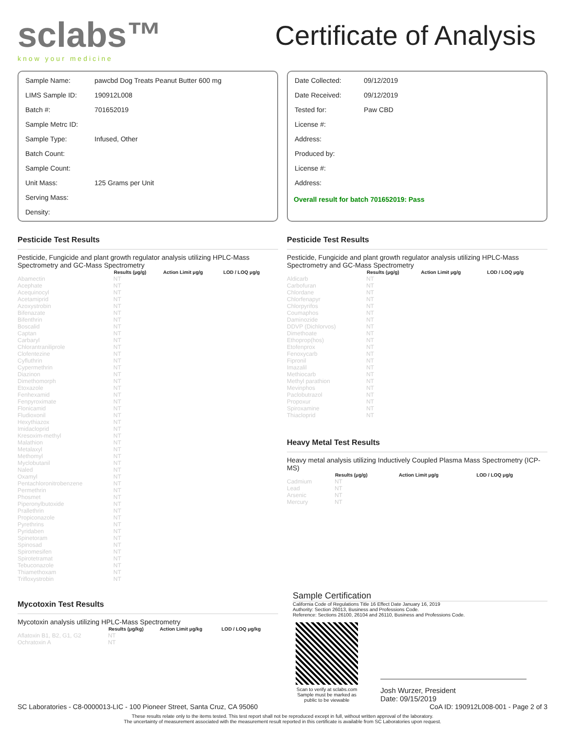sclabs™
know your medicine
Certificate of Analysis
| Sample Name: | pawcbd Dog Treats Peanut Butter 600 mg |
| LIMS Sample ID: | 190912L008 |
| Batch #: | 701652019 |
| Sample Metrc ID: | |
| Sample Type: | Infused, Other |
| Batch Count: | |
| Sample Count: | |
| Unit Mass: | 125 Grams per Unit |
| Serving Mass: | |
| Density: | |
| Date Collected: | 09/12/2019 |
| Date Received: | 09/12/2019 |
| Tested for: | Paw CBD |
| License #: | |
| Address: | |
| Produced by: | |
| License #: | |
| Address: | |
Overall result for batch 701652019: Pass
Pesticide Test Results
Pesticide, Fungicide and plant growth regulator analysis utilizing HPLC-Mass Spectrometry and GC-Mass Spectrometry
| | Results (μg/g) | Action Limit μg/g | LOD / LOQ μg/g |
| --- | --- | --- | --- |
| Abamectin | NT | | |
| Acephate | NT | | |
| Acequinocyl | NT | | |
| Acetamiprid | NT | | |
| Azoxystrobin | NT | | |
| Bifenazate | NT | | |
| Bifenthrin | NT | | |
| Boscalid | NT | | |
| Captan | NT | | |
| Carbaryl | NT | | |
| Chlorantraniliprole | NT | | |
| Clofentezine | NT | | |
| Cyfluthrin | NT | | |
| Cypermethrin | NT | | |
| Diazinon | NT | | |
| Dimethomorph | NT | | |
| Etoxazole | NT | | |
| Fenhexamid | NT | | |
| Fenpyroximate | NT | | |
| Flonicamid | NT | | |
| Fludioxonil | NT | | |
| Hexythiazox | NT | | |
| Imidacloprid | NT | | |
| Kresoxim-methyl | NT | | |
| Malathion | NT | | |
| Metalaxyl | NT | | |
| Methomyl | NT | | |
| Myclobutanil | NT | | |
| Naled | NT | | |
| Oxamyl | NT | | |
| Pentachloronitrobenzene | NT | | |
| Permethrin | NT | | |
| Phosmet | NT | | |
| Piperonylbutoxide | NT | | |
| Prallethrin | NT | | |
| Propiconazole | NT | | |
| Pyrethrins | NT | | |
| Pyridaben | NT | | |
| Spinetoram | NT | | |
| Spinosad | NT | | |
| Spiromesifen | NT | | |
| Spirotetramat | NT | | |
| Tebuconazole | NT | | |
| Thiamethoxam | NT | | |
| Trifloxystrobin | NT | | |
Mycotoxin Test Results
Mycotoxin analysis utilizing HPLC-Mass Spectrometry
| | Results (μg/kg) | Action Limit μg/kg | LOD / LOQ μg/kg |
| --- | --- | --- | --- |
| Aflatoxin B1, B2, G1, G2 | NT | | |
| Ochratoxin A | NT | | |
Pesticide Test Results
Pesticide, Fungicide and plant growth regulator analysis utilizing HPLC-Mass Spectrometry and GC-Mass Spectrometry
| | Results (μg/g) | Action Limit μg/g | LOD / LOQ μg/g |
| --- | --- | --- | --- |
| Aldicarb | NT | | |
| Carbofuran | NT | | |
| Chlordane | NT | | |
| Chlorfenapyr | NT | | |
| Chlorpyrifos | NT | | |
| Coumaphos | NT | | |
| Daminozide | NT | | |
| DDVP (Dichlorvos) | NT | | |
| Dimethoate | NT | | |
| Ethoprop(hos) | NT | | |
| Etofenprox | NT | | |
| Fenoxycarb | NT | | |
| Fipronil | NT | | |
| Imazalil | NT | | |
| Methiocarb | NT | | |
| Methyl parathion | NT | | |
| Mevinphos | NT | | |
| Paclobutrazol | NT | | |
| Propoxur | NT | | |
| Spiroxamine | NT | | |
| Thiacloprid | NT | | |
Heavy Metal Test Results
Heavy metal analysis utilizing Inductively Coupled Plasma Mass Spectrometry (ICP-MS)
| | Results (μg/g) | Action Limit μg/g | LOD / LOQ μg/g |
| --- | --- | --- | --- |
| Cadmium | NT | | |
| Lead | NT | | |
| Arsenic | NT | | |
| Mercury | NT | | |
Sample Certification
California Code of Regulations Title 16 Effect Date January 16, 2019
Authority: Section 26013, Business and Professions Code.
Reference: Sections 26100, 26104 and 26110, Business and Professions Code.
Scan to verify at sclabs.com
Sample must be marked as public to be viewable
Josh Wurzer, President
Date: 09/15/2019
SC Laboratories - C8-0000013-LIC - 100 Pioneer Street, Santa Cruz, CA 95060 CoA ID: 190912L008-001 - Page 2 of 3
These results relate only to the items tested. This test report shall not be reproduced except in full, without written approval of the laboratory.
The uncertainty of measurement associated with the measurement result reported in this certificate is available from SC Laboratories upon request.